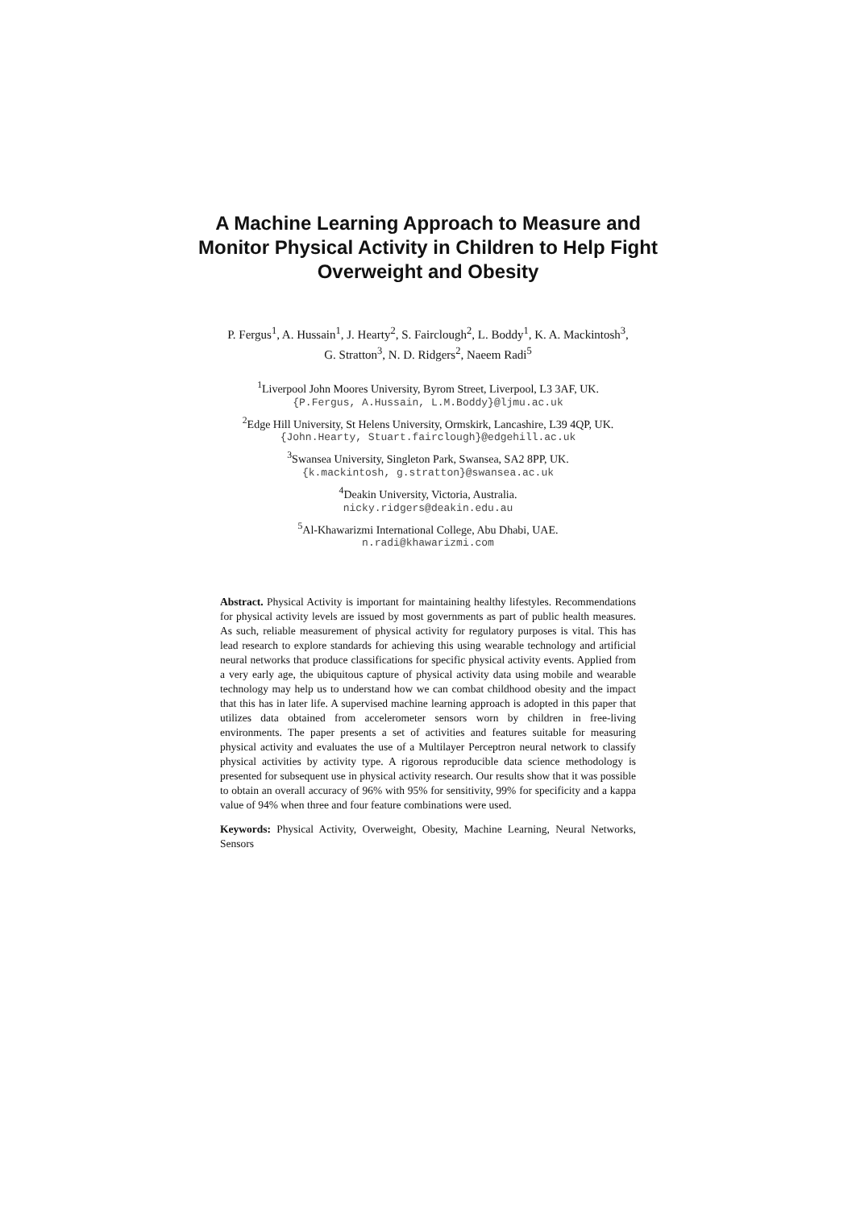A Machine Learning Approach to Measure and Monitor Physical Activity in Children to Help Fight Overweight and Obesity
P. Fergus<sup>1</sup>, A. Hussain<sup>1</sup>, J. Hearty<sup>2</sup>, S. Fairclough<sup>2</sup>, L. Boddy<sup>1</sup>, K. A. Mackintosh<sup>3</sup>,
G. Stratton<sup>3</sup>, N. D. Ridgers<sup>2</sup>, Naeem Radi<sup>5</sup>
<sup>1</sup> Liverpool John Moores University, Byrom Street, Liverpool, L3 3AF, UK.
{P.Fergus, A.Hussain, L.M.Boddy}@ljmu.ac.uk
<sup>2</sup> Edge Hill University, St Helens University, Ormskirk, Lancashire, L39 4QP, UK.
{John.Hearty, Stuart.fairclough}@edgehill.ac.uk
<sup>3</sup> Swansea University, Singleton Park, Swansea, SA2 8PP, UK.
{k.mackintosh, g.stratton}@swansea.ac.uk
<sup>4</sup> Deakin University, Victoria, Australia.
nicky.ridgers@deakin.edu.au
<sup>5</sup> Al-Khawarizmi International College, Abu Dhabi, UAE.
n.radi@khawarizmi.com
Abstract. Physical Activity is important for maintaining healthy lifestyles. Recommendations for physical activity levels are issued by most governments as part of public health measures. As such, reliable measurement of physical activity for regulatory purposes is vital. This has lead research to explore standards for achieving this using wearable technology and artificial neural networks that produce classifications for specific physical activity events. Applied from a very early age, the ubiquitous capture of physical activity data using mobile and wearable technology may help us to understand how we can combat childhood obesity and the impact that this has in later life. A supervised machine learning approach is adopted in this paper that utilizes data obtained from accelerometer sensors worn by children in free-living environments. The paper presents a set of activities and features suitable for measuring physical activity and evaluates the use of a Multilayer Perceptron neural network to classify physical activities by activity type. A rigorous reproducible data science methodology is presented for subsequent use in physical activity research. Our results show that it was possible to obtain an overall accuracy of 96% with 95% for sensitivity, 99% for specificity and a kappa value of 94% when three and four feature combinations were used.
Keywords: Physical Activity, Overweight, Obesity, Machine Learning, Neural Networks, Sensors